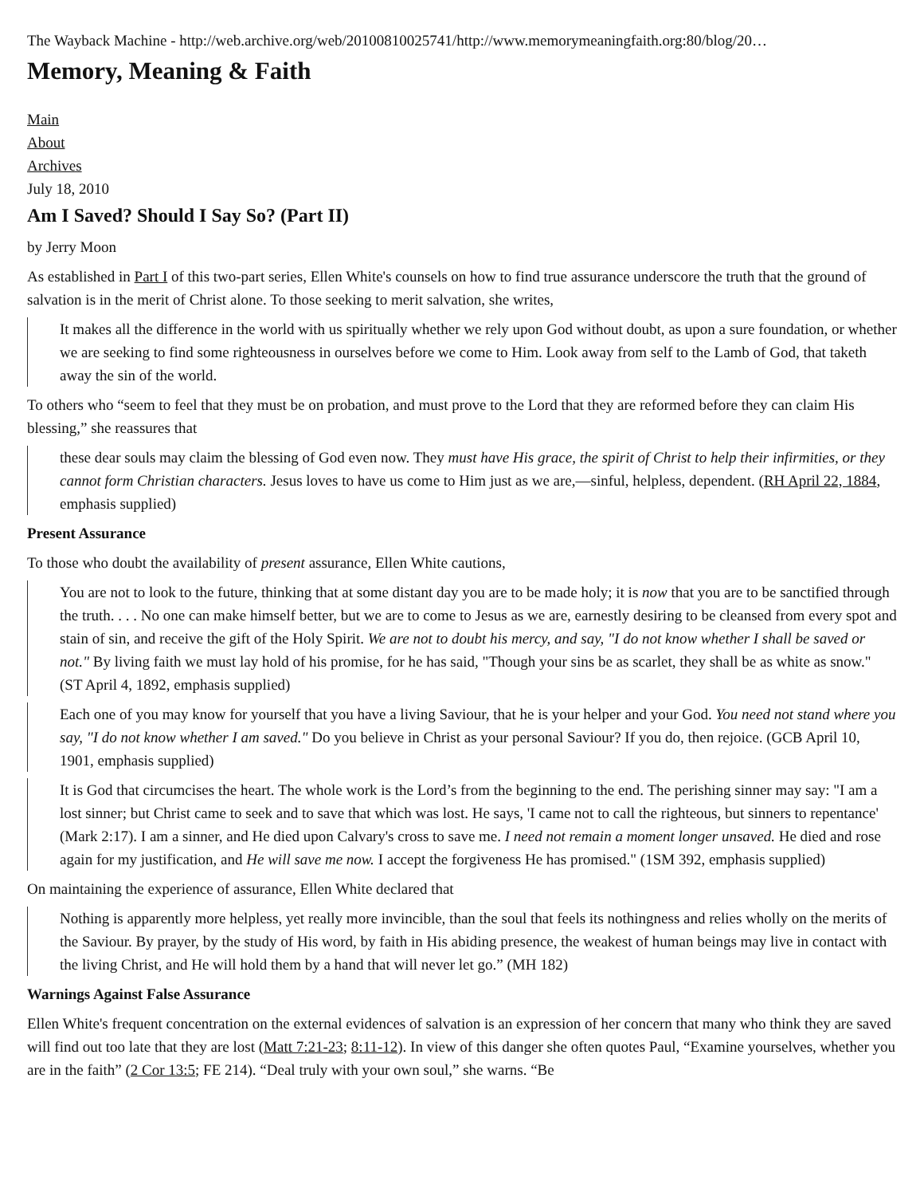The Wayback Machine - http://web.archive.org/web/20100810025741/http://www.memorymeaningfaith.org:80/blog/20…
Memory, Meaning & Faith
Main
About
Archives
July 18, 2010
Am I Saved? Should I Say So? (Part II)
by Jerry Moon
As established in Part I of this two-part series, Ellen White's counsels on how to find true assurance underscore the truth that the ground of salvation is in the merit of Christ alone. To those seeking to merit salvation, she writes,
It makes all the difference in the world with us spiritually whether we rely upon God without doubt, as upon a sure foundation, or whether we are seeking to find some righteousness in ourselves before we come to Him. Look away from self to the Lamb of God, that taketh away the sin of the world.
To others who “seem to feel that they must be on probation, and must prove to the Lord that they are reformed before they can claim His blessing,” she reassures that
these dear souls may claim the blessing of God even now. They must have His grace, the spirit of Christ to help their infirmities, or they cannot form Christian characters. Jesus loves to have us come to Him just as we are,—sinful, helpless, dependent. (RH April 22, 1884, emphasis supplied)
Present Assurance
To those who doubt the availability of present assurance, Ellen White cautions,
You are not to look to the future, thinking that at some distant day you are to be made holy; it is now that you are to be sanctified through the truth. . . . No one can make himself better, but we are to come to Jesus as we are, earnestly desiring to be cleansed from every spot and stain of sin, and receive the gift of the Holy Spirit. We are not to doubt his mercy, and say, "I do not know whether I shall be saved or not." By living faith we must lay hold of his promise, for he has said, "Though your sins be as scarlet, they shall be as white as snow." (ST April 4, 1892, emphasis supplied)
Each one of you may know for yourself that you have a living Saviour, that he is your helper and your God. You need not stand where you say, "I do not know whether I am saved." Do you believe in Christ as your personal Saviour? If you do, then rejoice. (GCB April 10, 1901, emphasis supplied)
It is God that circumcises the heart. The whole work is the Lord’s from the beginning to the end. The perishing sinner may say: "I am a lost sinner; but Christ came to seek and to save that which was lost. He says, 'I came not to call the righteous, but sinners to repentance' (Mark 2:17). I am a sinner, and He died upon Calvary's cross to save me. I need not remain a moment longer unsaved. He died and rose again for my justification, and He will save me now. I accept the forgiveness He has promised." (1SM 392, emphasis supplied)
On maintaining the experience of assurance, Ellen White declared that
Nothing is apparently more helpless, yet really more invincible, than the soul that feels its nothingness and relies wholly on the merits of the Saviour. By prayer, by the study of His word, by faith in His abiding presence, the weakest of human beings may live in contact with the living Christ, and He will hold them by a hand that will never let go.” (MH 182)
Warnings Against False Assurance
Ellen White's frequent concentration on the external evidences of salvation is an expression of her concern that many who think they are saved will find out too late that they are lost (Matt 7:21-23; 8:11-12). In view of this danger she often quotes Paul, “Examine yourselves, whether you are in the faith” (2 Cor 13:5; FE 214). “Deal truly with your own soul,” she warns. “Be